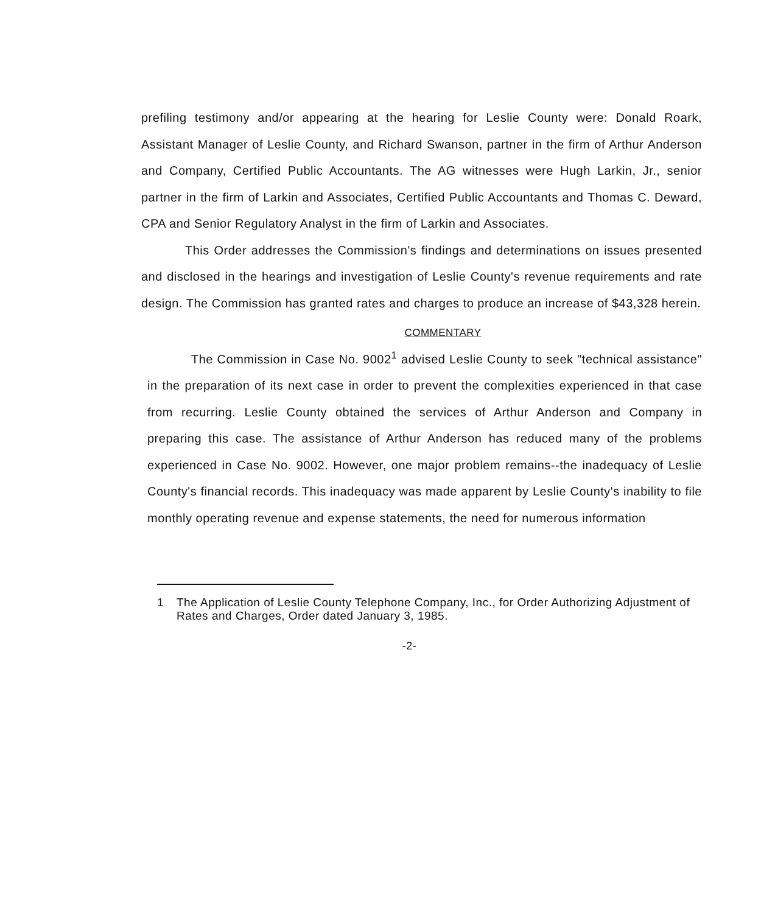prefiling testimony and/or appearing at the hearing for Leslie County were: Donald Roark, Assistant Manager of Leslie County, and Richard Swanson, partner in the firm of Arthur Anderson and Company, Certified Public Accountants. The AG witnesses were Hugh Larkin, Jr., senior partner in the firm of Larkin and Associates, Certified Public Accountants and Thomas C. Deward, CPA and Senior Regulatory Analyst in the firm of Larkin and Associates.
This Order addresses the Commission's findings and determinations on issues presented and disclosed in the hearings and investigation of Leslie County's revenue requirements and rate design. The Commission has granted rates and charges to produce an increase of $43,328 herein.
COMMENTARY
The Commission in Case No. 9002<sup>1</sup> advised Leslie County to seek "technical assistance" in the preparation of its next case in order to prevent the complexities experienced in that case from recurring. Leslie County obtained the services of Arthur Anderson and Company in preparing this case. The assistance of Arthur Anderson has reduced many of the problems experienced in Case No. 9002. However, one major problem remains--the inadequacy of Leslie County's financial records. This inadequacy was made apparent by Leslie County's inability to file monthly operating revenue and expense statements, the need for numerous information
1 The Application of Leslie County Telephone Company, Inc., for Order Authorizing Adjustment of Rates and Charges, Order dated January 3, 1985.
-2-